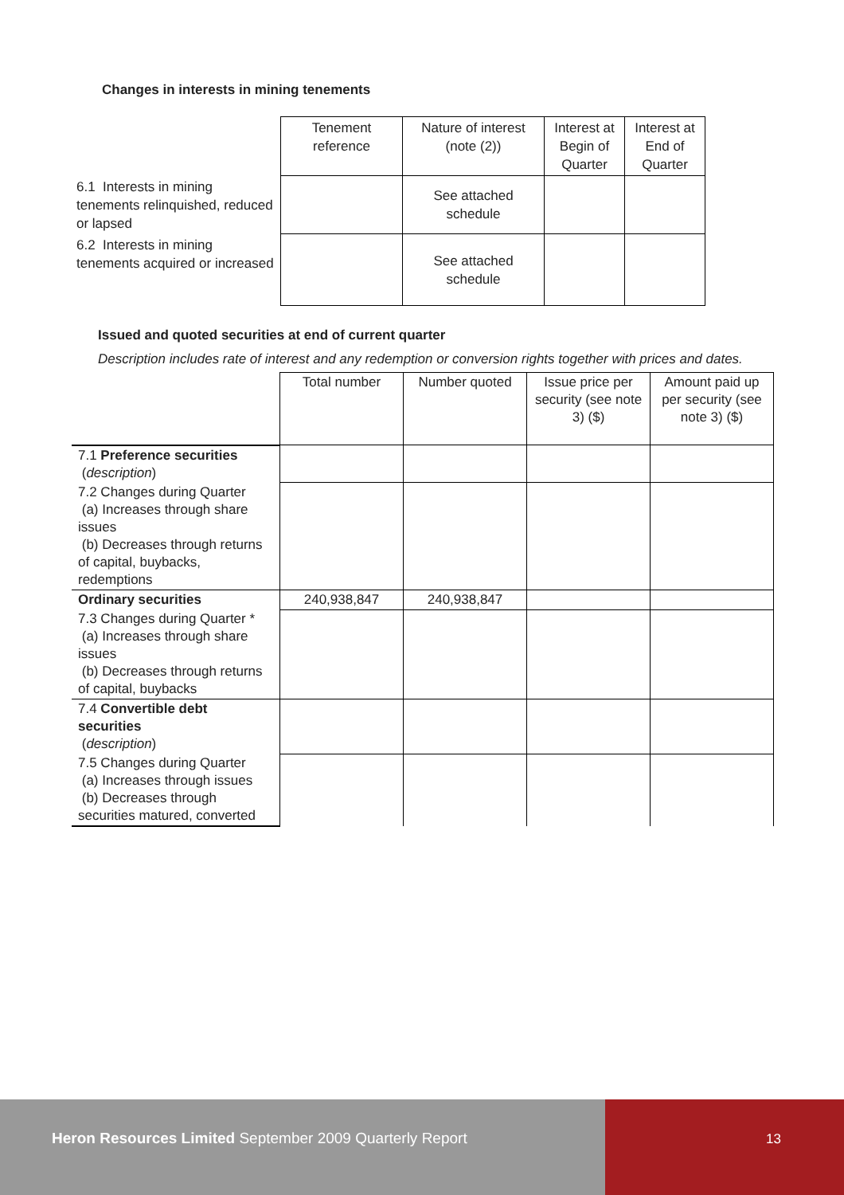Changes in interests in mining tenements
| | Tenement reference | Nature of interest (note (2)) | Interest at Begin of Quarter | Interest at End of Quarter |
| 6.1 Interests in mining tenements relinquished, reduced or lapsed | | See attached schedule | | |
| 6.2 Interests in mining tenements acquired or increased | | See attached schedule | | |
Issued and quoted securities at end of current quarter
Description includes rate of interest and any redemption or conversion rights together with prices and dates.
| | Total number | Number quoted | Issue price per security (see note 3) ($) | Amount paid up per security (see note 3) ($) |
| 7.1 Preference securities ( description ) | | | | |
| 7.2 Changes during Quarter (a) Increases through share issues (b) Decreases through returns of capital, buybacks, redemptions | | | | |
| Ordinary securities | 240,938,847 | 240,938,847 | | |
| 7.3 Changes during Quarter * (a) Increases through share issues (b) Decreases through returns of capital, buybacks | | | | |
| 7.4 Convertible debt securities ( description ) | | | | |
| 7.5 Changes during Quarter (a) Increases through issues (b) Decreases through securities matured, converted | | | | |
Heron Resources Limited September 2009 Quarterly Report
13